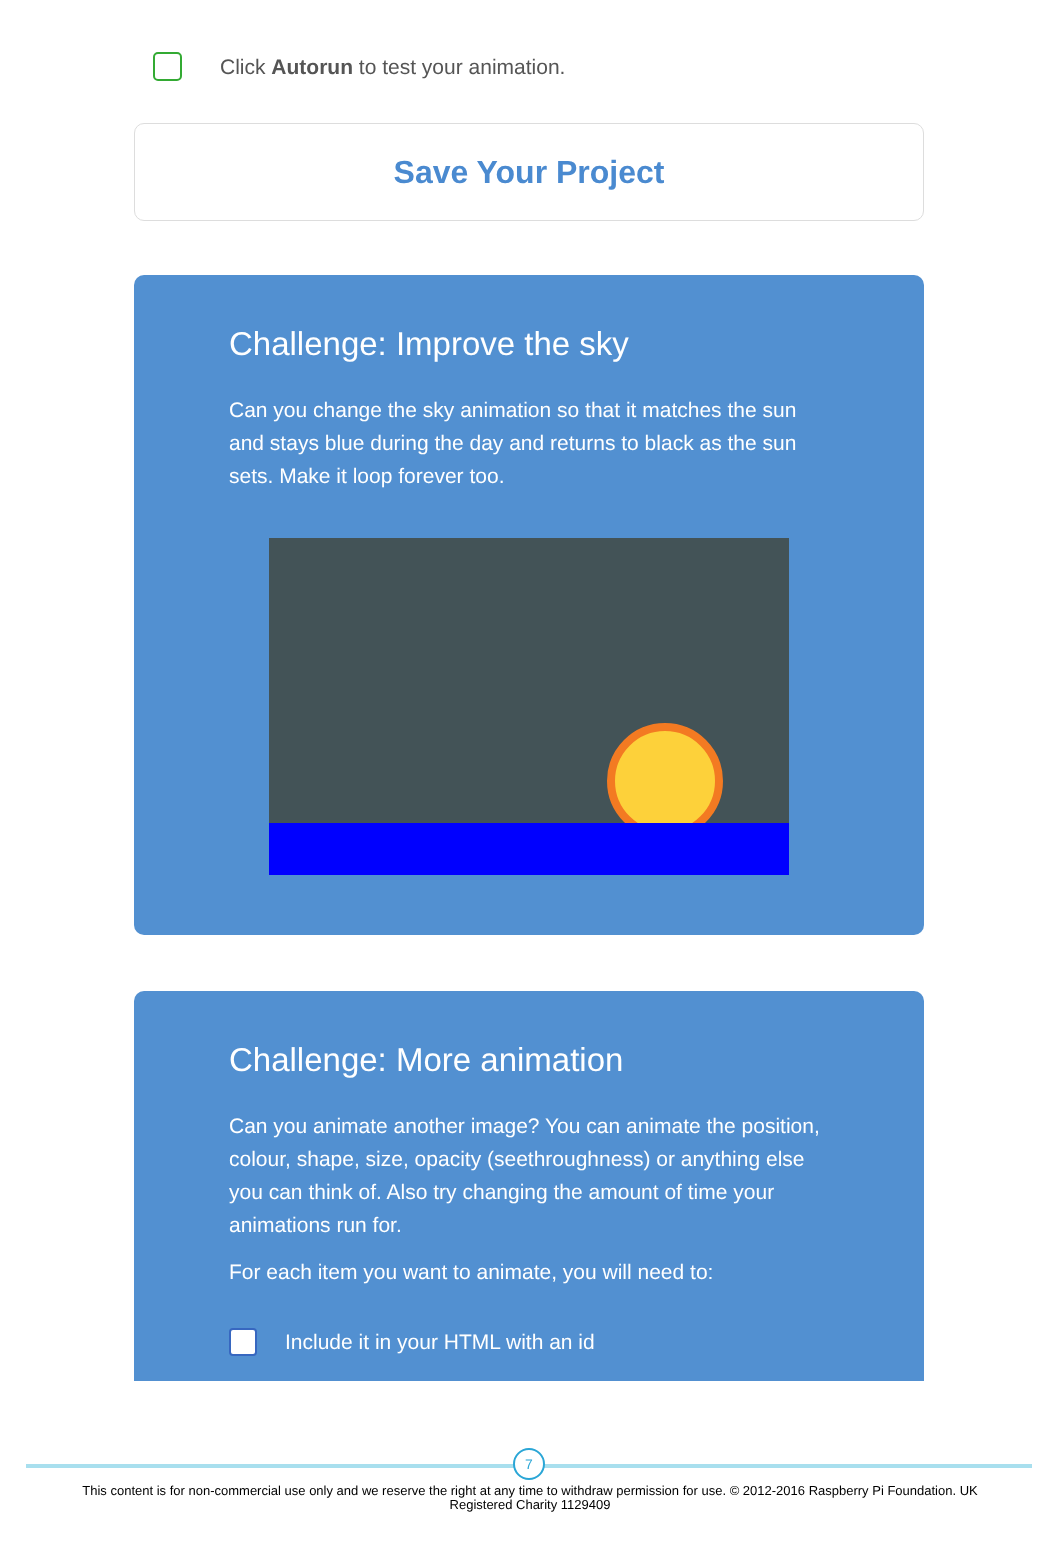Click Autorun to test your animation.
Save Your Project
Challenge: Improve the sky
Can you change the sky animation so that it matches the sun and stays blue during the day and returns to black as the sun sets. Make it loop forever too.
Challenge: More animation
Can you animate another image? You can animate the position, colour, shape, size, opacity (seethroughness) or anything else you can think of. Also try changing the amount of time your animations run for.
For each item you want to animate, you will need to:
Include it in your HTML with an id
7
This content is for non-commercial use only and we reserve the right at any time to withdraw permission for use. © 2012-2016 Raspberry Pi Foundation. UK Registered Charity 1129409